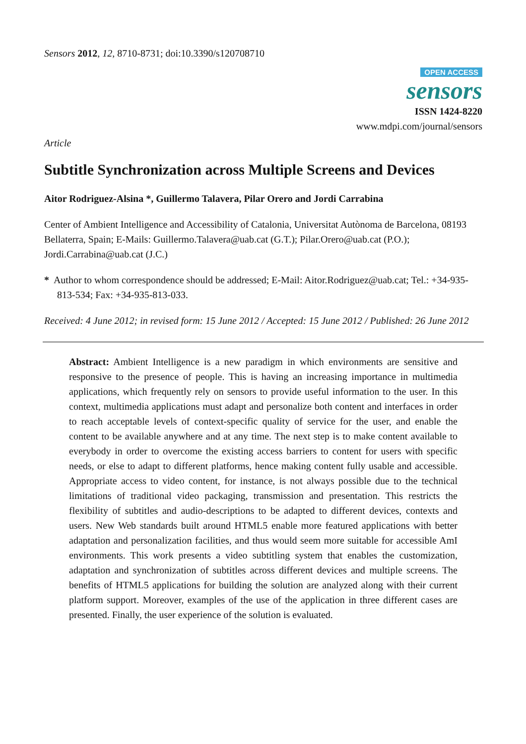Sensors 2012, 12, 8710-8731; doi:10.3390/s120708710
OPEN ACCESS
sensors
ISSN 1424-8220
www.mdpi.com/journal/sensors
Article
Subtitle Synchronization across Multiple Screens and Devices
Aitor Rodriguez-Alsina *, Guillermo Talavera, Pilar Orero and Jordi Carrabina
Center of Ambient Intelligence and Accessibility of Catalonia, Universitat Autònoma de Barcelona, 08193 Bellaterra, Spain; E-Mails: Guillermo.Talavera@uab.cat (G.T.); Pilar.Orero@uab.cat (P.O.); Jordi.Carrabina@uab.cat (J.C.)
* Author to whom correspondence should be addressed; E-Mail: Aitor.Rodriguez@uab.cat; Tel.: +34-935-813-534; Fax: +34-935-813-033.
Received: 4 June 2012; in revised form: 15 June 2012 / Accepted: 15 June 2012 / Published: 26 June 2012
Abstract: Ambient Intelligence is a new paradigm in which environments are sensitive and responsive to the presence of people. This is having an increasing importance in multimedia applications, which frequently rely on sensors to provide useful information to the user. In this context, multimedia applications must adapt and personalize both content and interfaces in order to reach acceptable levels of context-specific quality of service for the user, and enable the content to be available anywhere and at any time. The next step is to make content available to everybody in order to overcome the existing access barriers to content for users with specific needs, or else to adapt to different platforms, hence making content fully usable and accessible. Appropriate access to video content, for instance, is not always possible due to the technical limitations of traditional video packaging, transmission and presentation. This restricts the flexibility of subtitles and audio-descriptions to be adapted to different devices, contexts and users. New Web standards built around HTML5 enable more featured applications with better adaptation and personalization facilities, and thus would seem more suitable for accessible AmI environments. This work presents a video subtitling system that enables the customization, adaptation and synchronization of subtitles across different devices and multiple screens. The benefits of HTML5 applications for building the solution are analyzed along with their current platform support. Moreover, examples of the use of the application in three different cases are presented. Finally, the user experience of the solution is evaluated.